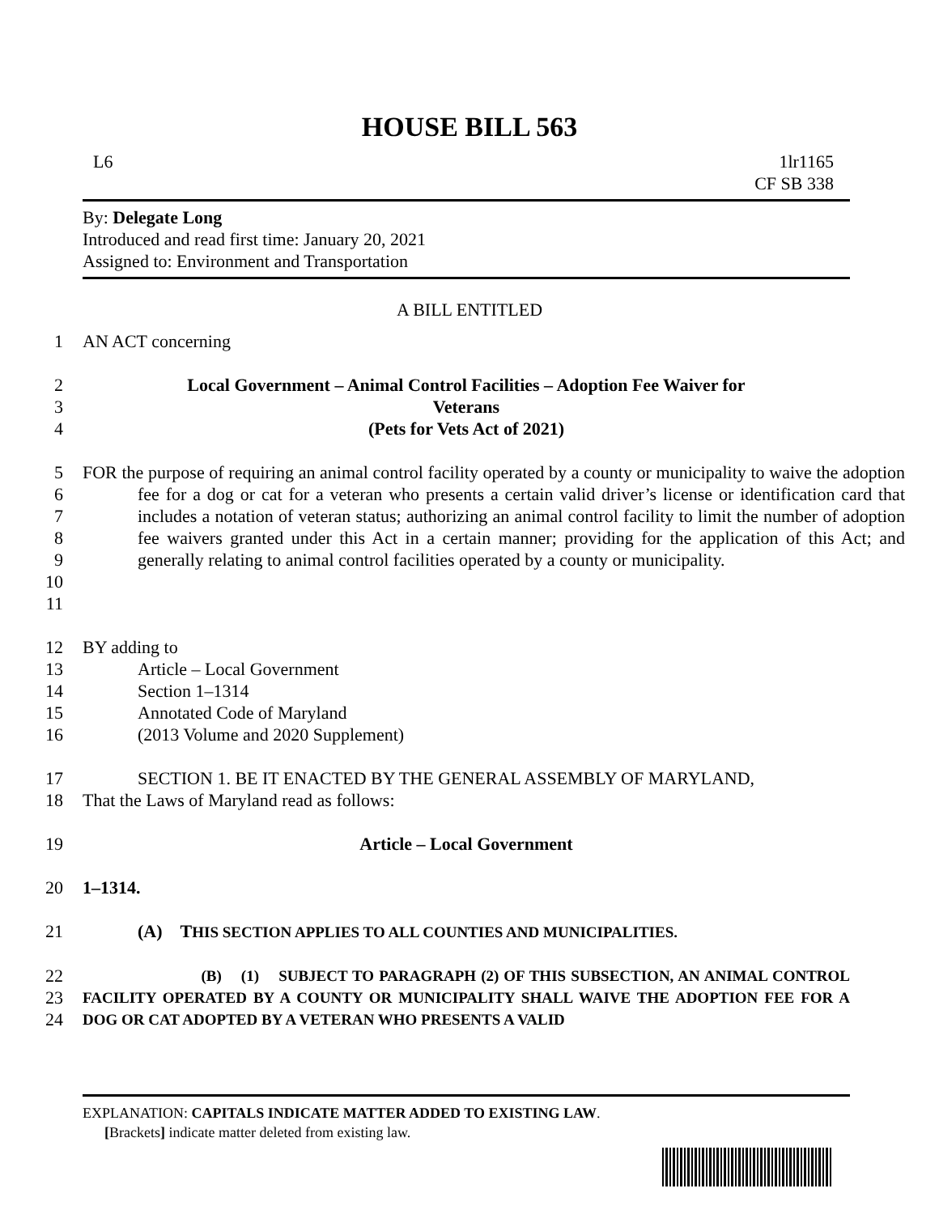HOUSE BILL 563
L6 1lr1165
CF SB 338
By: Delegate Long
Introduced and read first time: January 20, 2021
Assigned to: Environment and Transportation
A BILL ENTITLED
1 AN ACT concerning
2
3
4
Local Government – Animal Control Facilities – Adoption Fee Waiver for
Veterans
(Pets for Vets Act of 2021)
5
6
7
8
9
10
11
FOR the purpose of requiring an animal control facility operated by a county or municipality to waive the adoption fee for a dog or cat for a veteran who presents a certain valid driver’s license or identification card that includes a notation of veteran status; authorizing an animal control facility to limit the number of adoption fee waivers granted under this Act in a certain manner; providing for the application of this Act; and generally relating to animal control facilities operated by a county or municipality.
12
13
14
15
16
BY adding to
Article – Local Government
Section 1–1314
Annotated Code of Maryland
(2013 Volume and 2020 Supplement)
17
18
SECTION 1. BE IT ENACTED BY THE GENERAL ASSEMBLY OF MARYLAND,
That the Laws of Maryland read as follows:
19 Article – Local Government
20 1–1314.
21 (A) T HIS SECTION APPLIES TO ALL COUNTIES AND MUNICIPALITIES.
22
23
24
(B) (1) SUBJECT TO PARAGRAPH (2) OF THIS SUBSECTION, AN ANIMAL CONTROL FACILITY OPERATED BY A COUNTY OR MUNICIPALITY SHALL WAIVE THE ADOPTION FEE FOR A DOG OR CAT ADOPTED BY A VETERAN WHO PRESENTS A VALID
EXPLANATION: CAPITALS INDICATE MATTER ADDED TO EXISTING LAW.
[Brackets] indicate matter deleted from existing law.